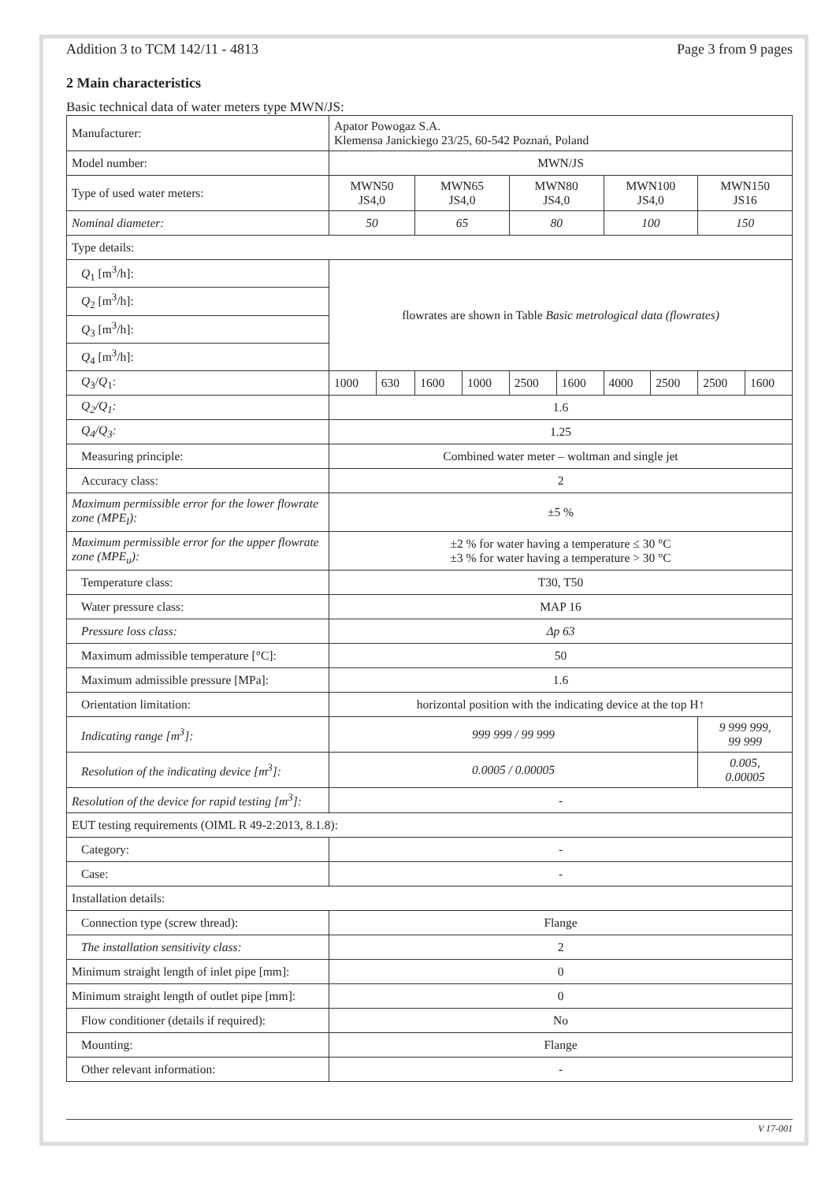Addition 3 to TCM 142/11 - 4813 Page 3 from 9 pages
2 Main characteristics
Basic technical data of water meters type MWN/JS:
| Manufacturer: | Apator Powogaz S.A. Klemensa Janickiego 23/25, 60-542 Poznań, Poland | | | | | | | | | |
| Model number: | MWN/JS | | | | | | | | | |
| Type of used water meters: | MWN50 JS4,0 | | MWN65 JS4,0 | | MWN80 JS4,0 | | MWN100 JS4,0 | | MWN150 JS16 | |
| Nominal diameter: | 50 | | 65 | | 80 | | 100 | | 150 | |
| Type details: | | | | | | | | | | |
| Q<sub>1</sub> [m<sup>3</sup>/h]: | flowrates are shown in Table Basic metrological data (flowrates) | | | | | | | | | |
| Q<sub>2</sub> [m<sup>3</sup>/h]: | | | | | | | | | | |
| Q<sub>3</sub> [m<sup>3</sup>/h]: | | | | | | | | | | |
| Q<sub>4</sub> [m<sup>3</sup>/h]: | | | | | | | | | | |
| Q<sub>3</sub>/ Q<sub>1</sub>: | 1000 | 630 | 1600 | 1000 | 2500 | 1600 | 4000 | 2500 | 2500 | 1600 |
| Q<sub>2</sub>/Q<sub>1</sub>: | 1.6 | | | | | | | | | |
| Q<sub>4</sub>/Q<sub>3</sub>: | 1.25 | | | | | | | | | |
| Measuring principle: | Combined water meter – woltman and single jet | | | | | | | | | |
| Accuracy class: | 2 | | | | | | | | | |
| Maximum permissible error for the lower flowrate zone (MPE<sub>l</sub>): | ±5 % | | | | | | | | | |
| Maximum permissible error for the upper flowrate zone (MPE<sub>u</sub>): | ±2 % for water having a temperature ≤ 30 °C ±3 % for water having a temperature > 30 °C | | | | | | | | | |
| Temperature class: | T30, T50 | | | | | | | | | |
| Water pressure class: | MAP 16 | | | | | | | | | |
| Pressure loss class: | Δp 63 | | | | | | | | | |
| Maximum admissible temperature [°C]: | 50 | | | | | | | | | |
| Maximum admissible pressure [MPa]: | 1.6 | | | | | | | | | |
| Orientation limitation: | horizontal position with the indicating device at the top H↑ | | | | | | | | | |
| Indicating range [m<sup>3</sup>]: | 999 999 / 99 999 | | | | | | | | 9 999 999, 99 999 | |
| Resolution of the indicating device [m<sup>3</sup>]: | 0.0005 / 0.00005 | | | | | | | | 0.005, 0.00005 | |
| Resolution of the device for rapid testing [m<sup>3</sup>]: | - | | | | | | | | | |
| EUT testing requirements (OIML R 49-2:2013, 8.1.8): | | | | | | | | | | |
| Category: | - | | | | | | | | | |
| Case: | - | | | | | | | | | |
| Installation details: | | | | | | | | | | |
| Connection type (screw thread): | Flange | | | | | | | | | |
| The installation sensitivity class: | 2 | | | | | | | | | |
| Minimum straight length of inlet pipe [mm]: | 0 | | | | | | | | | |
| Minimum straight length of outlet pipe [mm]: | 0 | | | | | | | | | |
| Flow conditioner (details if required): | No | | | | | | | | | |
| Mounting: | Flange | | | | | | | | | |
| Other relevant information: | - | | | | | | | | | |
V 17-001